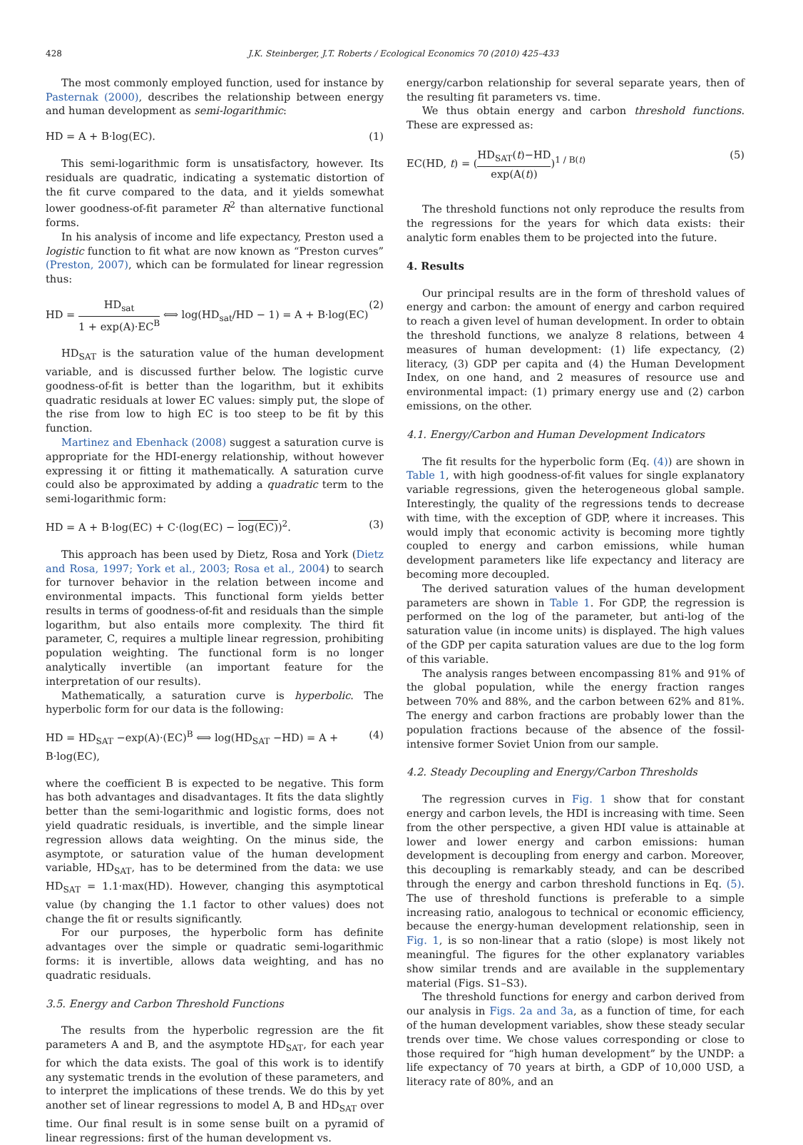428 J.K. Steinberger, J.T. Roberts / Ecological Economics 70 (2010) 425–433
The most commonly employed function, used for instance by Pasternak (2000), describes the relationship between energy and human development as semi-logarithmic:
HD = A + B·log(EC). (1)
This semi-logarithmic form is unsatisfactory, however. Its residuals are quadratic, indicating a systematic distortion of the fit curve compared to the data, and it yields somewhat lower goodness-of-fit parameter R<sup>2</sup> than alternative functional forms.
In his analysis of income and life expectancy, Preston used a logistic function to fit what are now known as “Preston curves” (Preston, 2007), which can be formulated for linear regression thus:
HD = HD<sub>sat</sub> 1 + exp(A)·EC<sup>B</sup> ⟺ log(HD<sub>sat</sub>/HD − 1) = A + B·log(EC) (2)
HD<sub>SAT</sub> is the saturation value of the human development variable, and is discussed further below. The logistic curve goodness-of-fit is better than the logarithm, but it exhibits quadratic residuals at lower EC values: simply put, the slope of the rise from low to high EC is too steep to be fit by this function.
Martinez and Ebenhack (2008) suggest a saturation curve is appropriate for the HDI-energy relationship, without however expressing it or fitting it mathematically. A saturation curve could also be approximated by adding a quadratic term to the semi-logarithmic form:
HD = A + B·log(EC) + C·(log(EC) − log(EC))<sup>2</sup>. (3)
This approach has been used by Dietz, Rosa and York (Dietz and Rosa, 1997; York et al., 2003; Rosa et al., 2004) to search for turnover behavior in the relation between income and environmental impacts. This functional form yields better results in terms of goodness-of-fit and residuals than the simple logarithm, but also entails more complexity. The third fit parameter, C, requires a multiple linear regression, prohibiting population weighting. The functional form is no longer analytically invertible (an important feature for the interpretation of our results).
Mathematically, a saturation curve is hyperbolic. The hyperbolic form for our data is the following:
HD = HD<sub>SAT</sub> −exp(A)·(EC)<sup>B</sup> ⟺ log(HD<sub>SAT</sub> −HD) = A + B·log(EC), (4)
where the coefficient B is expected to be negative. This form has both advantages and disadvantages. It fits the data slightly better than the semi-logarithmic and logistic forms, does not yield quadratic residuals, is invertible, and the simple linear regression allows data weighting. On the minus side, the asymptote, or saturation value of the human development variable, HD<sub>SAT</sub>, has to be determined from the data: we use HD<sub>SAT</sub> = 1.1·max(HD). However, changing this asymptotical value (by changing the 1.1 factor to other values) does not change the fit or results significantly.
For our purposes, the hyperbolic form has definite advantages over the simple or quadratic semi-logarithmic forms: it is invertible, allows data weighting, and has no quadratic residuals.
3.5. Energy and Carbon Threshold Functions
The results from the hyperbolic regression are the fit parameters A and B, and the asymptote HD<sub>SAT</sub>, for each year for which the data exists. The goal of this work is to identify any systematic trends in the evolution of these parameters, and to interpret the implications of these trends. We do this by yet another set of linear regressions to model A, B and HD<sub>SAT</sub> over time. Our final result is in some sense built on a pyramid of linear regressions: first of the human development vs.
energy/carbon relationship for several separate years, then of the resulting fit parameters vs. time.
We thus obtain energy and carbon threshold functions. These are expressed as:
EC(HD, t) = (HD<sub>SAT</sub>(t)−HD exp(A(t)))<sup>1 / B(t)</sup> (5)
The threshold functions not only reproduce the results from the regressions for the years for which data exists: their analytic form enables them to be projected into the future.
4. Results
Our principal results are in the form of threshold values of energy and carbon: the amount of energy and carbon required to reach a given level of human development. In order to obtain the threshold functions, we analyze 8 relations, between 4 measures of human development: (1) life expectancy, (2) literacy, (3) GDP per capita and (4) the Human Development Index, on one hand, and 2 measures of resource use and environmental impact: (1) primary energy use and (2) carbon emissions, on the other.
4.1. Energy/Carbon and Human Development Indicators
The fit results for the hyperbolic form (Eq. (4)) are shown in Table 1, with high goodness-of-fit values for single explanatory variable regressions, given the heterogeneous global sample. Interestingly, the quality of the regressions tends to decrease with time, with the exception of GDP, where it increases. This would imply that economic activity is becoming more tightly coupled to energy and carbon emissions, while human development parameters like life expectancy and literacy are becoming more decoupled.
The derived saturation values of the human development parameters are shown in Table 1. For GDP, the regression is performed on the log of the parameter, but anti-log of the saturation value (in income units) is displayed. The high values of the GDP per capita saturation values are due to the log form of this variable.
The analysis ranges between encompassing 81% and 91% of the global population, while the energy fraction ranges between 70% and 88%, and the carbon between 62% and 81%. The energy and carbon fractions are probably lower than the population fractions because of the absence of the fossil-intensive former Soviet Union from our sample.
4.2. Steady Decoupling and Energy/Carbon Thresholds
The regression curves in Fig. 1 show that for constant energy and carbon levels, the HDI is increasing with time. Seen from the other perspective, a given HDI value is attainable at lower and lower energy and carbon emissions: human development is decoupling from energy and carbon. Moreover, this decoupling is remarkably steady, and can be described through the energy and carbon threshold functions in Eq. (5). The use of threshold functions is preferable to a simple increasing ratio, analogous to technical or economic efficiency, because the energy-human development relationship, seen in Fig. 1, is so non-linear that a ratio (slope) is most likely not meaningful. The figures for the other explanatory variables show similar trends and are available in the supplementary material (Figs. S1–S3).
The threshold functions for energy and carbon derived from our analysis in Figs. 2a and 3a, as a function of time, for each of the human development variables, show these steady secular trends over time. We chose values corresponding or close to those required for “high human development” by the UNDP: a life expectancy of 70 years at birth, a GDP of 10,000 USD, a literacy rate of 80%, and an